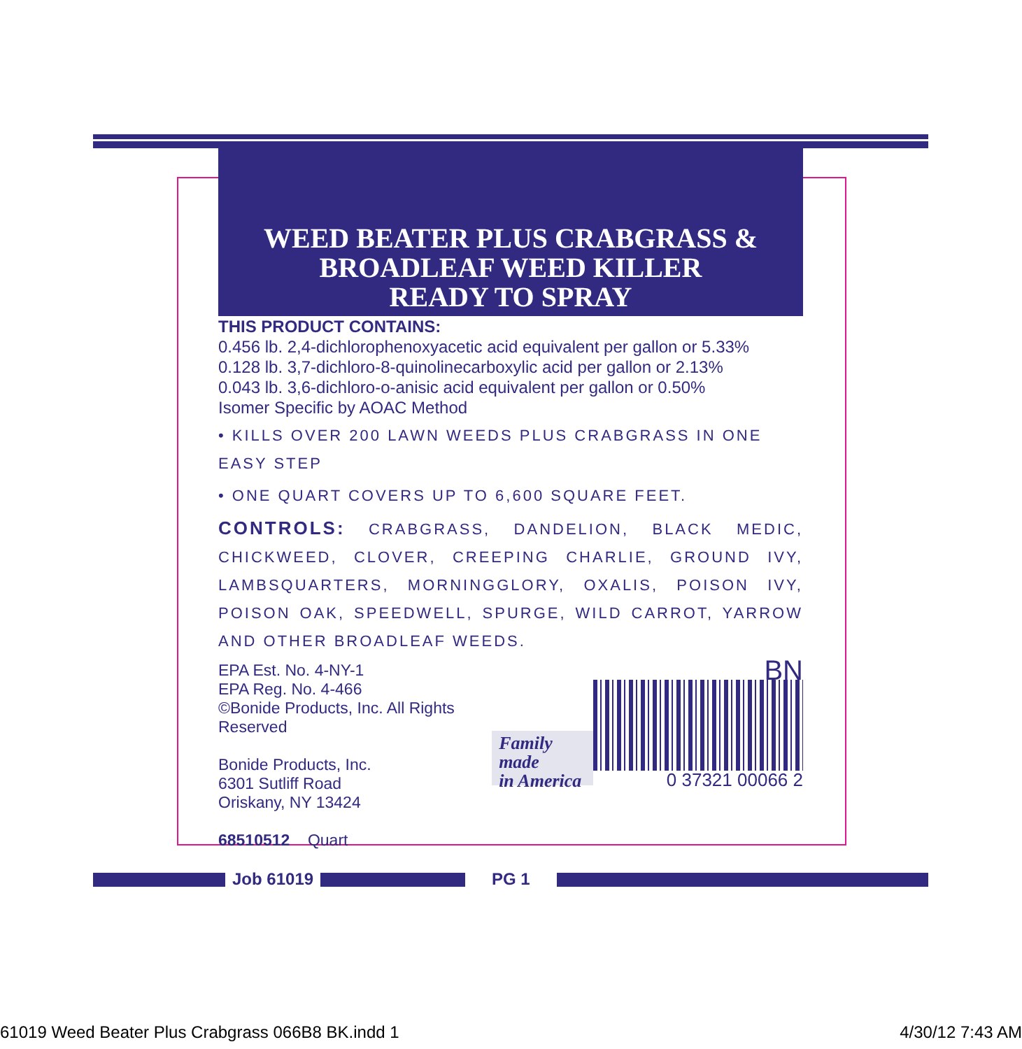WEED BEATER PLUS CRABGRASS &
BROADLEAF WEED KILLER
READY TO SPRAY
THIS PRODUCT CONTAINS:
0.456 lb. 2,4-dichlorophenoxyacetic acid equivalent per gallon or 5.33%
0.128 lb. 3,7-dichloro-8-quinolinecarboxylic acid per gallon or 2.13%
0.043 lb. 3,6-dichloro-o-anisic acid equivalent per gallon or 0.50%
Isomer Specific by AOAC Method
• KILLS OVER 200 LAWN WEEDS PLUS CRABGRASS IN ONE EASY STEP
• ONE QUART COVERS UP TO 6,600 SQUARE FEET.
CONTROLS: CRABGRASS, DANDELION, BLACK MEDIC, CHICKWEED, CLOVER, CREEPING CHARLIE, GROUND IVY, LAMBSQUARTERS, MORNINGGLORY, OXALIS, POISON IVY, POISON OAK, SPEEDWELL, SPURGE, WILD CARROT, YARROW AND OTHER BROADLEAF WEEDS.
EPA Est. No. 4-NY-1
EPA Reg. No. 4-466
©Bonide Products, Inc. All Rights Reserved
Bonide Products, Inc.
6301 Sutliff Road
Oriskany, NY 13424
68510512 Quart
Family made
in America
BN
0 37321 00066 2
Job 61019 PG 1
61019 Weed Beater Plus Crabgrass 066B8 BK.indd 1 4/30/12 7:43 AM